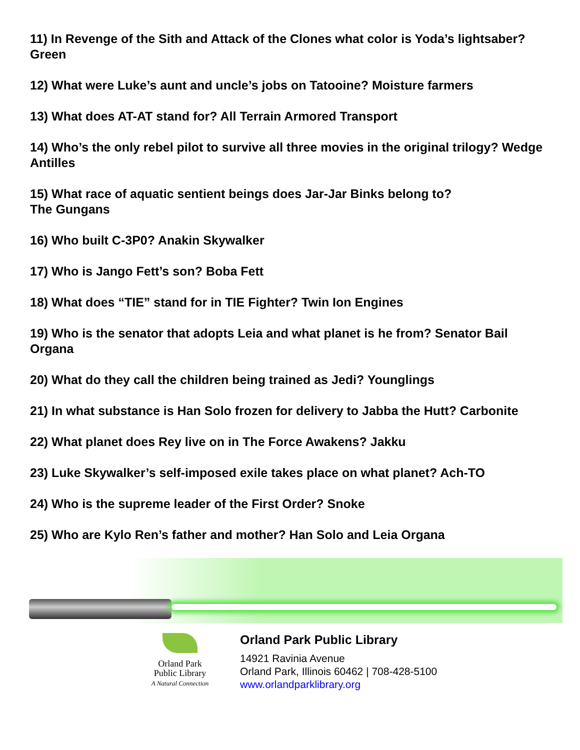11) In Revenge of the Sith and Attack of the Clones what color is Yoda’s lightsaber? Green
12) What were Luke’s aunt and uncle’s jobs on Tatooine? Moisture farmers
13) What does AT-AT stand for? All Terrain Armored Transport
14) Who’s the only rebel pilot to survive all three movies in the original trilogy? Wedge Antilles
15) What race of aquatic sentient beings does Jar-Jar Binks belong to?
The Gungans
16) Who built C-3P0? Anakin Skywalker
17) Who is Jango Fett’s son? Boba Fett
18) What does “TIE” stand for in TIE Fighter? Twin Ion Engines
19) Who is the senator that adopts Leia and what planet is he from? Senator Bail Organa
20) What do they call the children being trained as Jedi? Younglings
21) In what substance is Han Solo frozen for delivery to Jabba the Hutt? Carbonite
22) What planet does Rey live on in The Force Awakens? Jakku
23) Luke Skywalker’s self-imposed exile takes place on what planet? Ach-TO
24) Who is the supreme leader of the First Order? Snoke
25) Who are Kylo Ren’s father and mother? Han Solo and Leia Organa
Orland Park
Public Library
A Natural Connection
Orland Park Public Library
14921 Ravinia Avenue
Orland Park, Illinois 60462 | 708-428-5100
www.orlandparklibrary.org